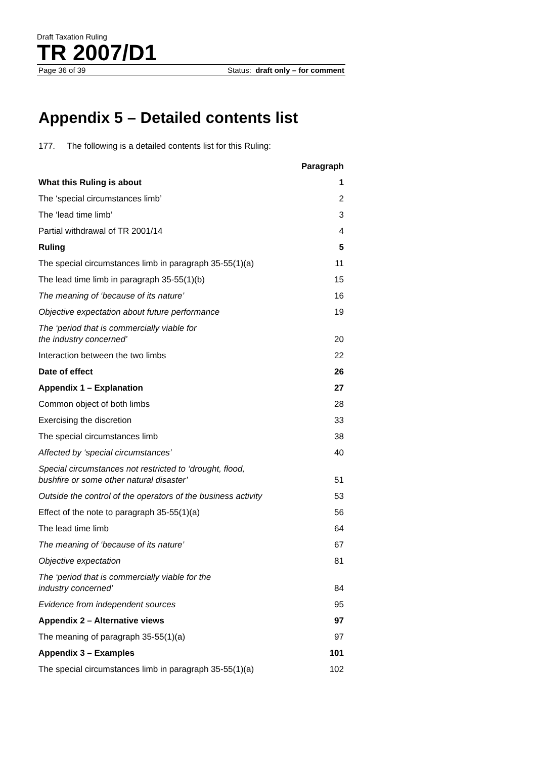Draft Taxation Ruling
TR 2007/D1
Page 36 of 39 Status: draft only – for comment
Appendix 5 – Detailed contents list
177. The following is a detailed contents list for this Ruling:
| | Paragraph |
| --- | --- |
| What this Ruling is about | 1 |
| The ‘special circumstances limb’ | 2 |
| The ‘lead time limb’ | 3 |
| Partial withdrawal of TR 2001/14 | 4 |
| Ruling | 5 |
| The special circumstances limb in paragraph 35-55(1)(a) | 11 |
| The lead time limb in paragraph 35-55(1)(b) | 15 |
| The meaning of ‘because of its nature’ | 16 |
| Objective expectation about future performance | 19 |
| The ‘period that is commercially viable for the industry concerned’ | 20 |
| Interaction between the two limbs | 22 |
| Date of effect | 26 |
| Appendix 1 – Explanation | 27 |
| Common object of both limbs | 28 |
| Exercising the discretion | 33 |
| The special circumstances limb | 38 |
| Affected by ‘special circumstances’ | 40 |
| Special circumstances not restricted to ‘drought, flood, bushfire or some other natural disaster’ | 51 |
| Outside the control of the operators of the business activity | 53 |
| Effect of the note to paragraph 35-55(1)(a) | 56 |
| The lead time limb | 64 |
| The meaning of ‘because of its nature’ | 67 |
| Objective expectation | 81 |
| The ‘period that is commercially viable for the industry concerned’ | 84 |
| Evidence from independent sources | 95 |
| Appendix 2 – Alternative views | 97 |
| The meaning of paragraph 35-55(1)(a) | 97 |
| Appendix 3 – Examples | 101 |
| The special circumstances limb in paragraph 35-55(1)(a) | 102 |